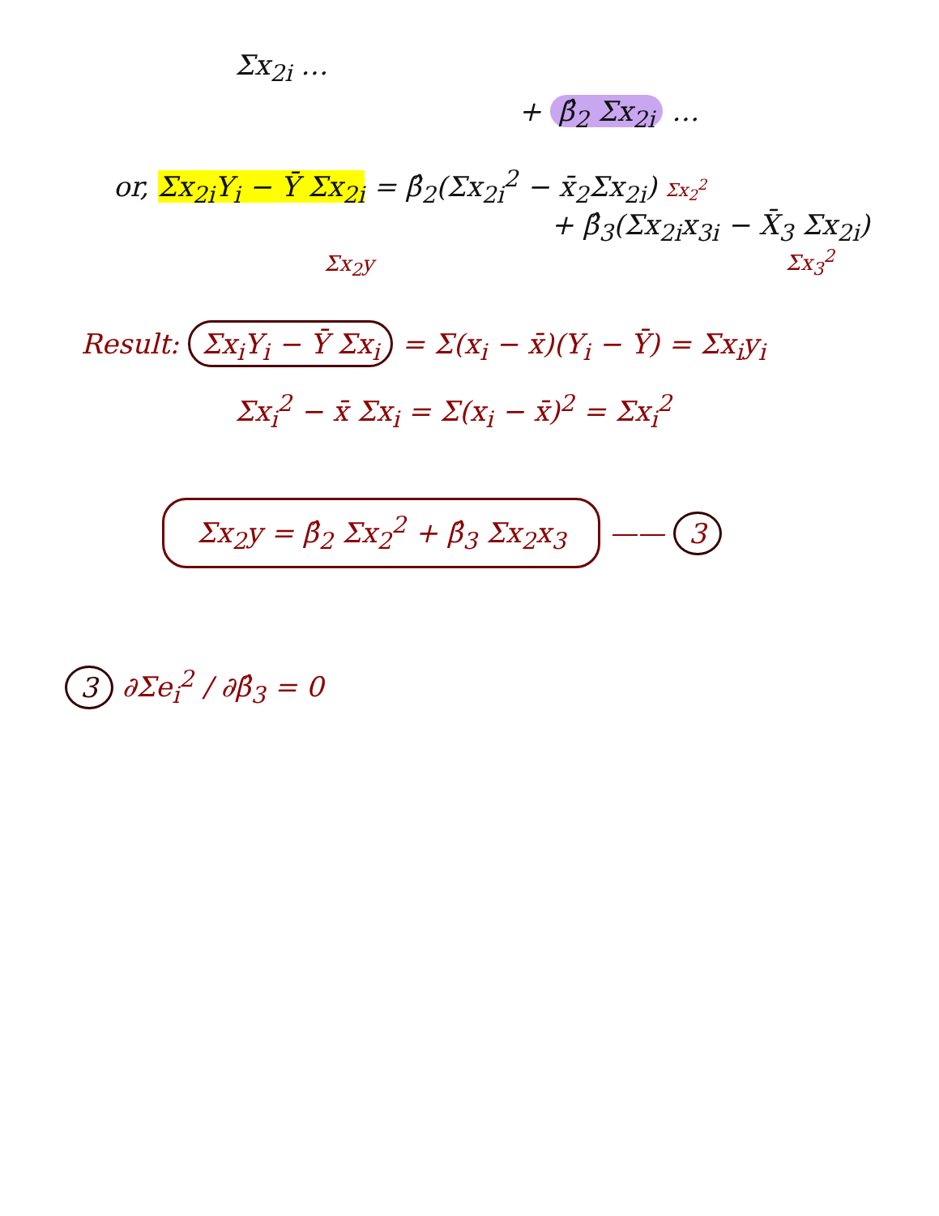Σx<sub>2i</sub> …
+ β̂<sub>2</sub> Σx<sub>2i</sub> …
or, Σx<sub>2i</sub>Y<sub>i</sub> − Ȳ Σx<sub>2i</sub> = β̂<sub>2</sub>(Σx<sub>2i</sub><sup>2</sup> − x̄<sub>2</sub>Σx<sub>2i</sub>) Σx<sub>2</sub><sup>2</sup>
+ β̂<sub>3</sub>(Σx<sub>2i</sub>x<sub>3i</sub> − X̄<sub>3</sub> Σx<sub>2i</sub>)
Σx<sub>2</sub>y Σx<sub>3</sub><sup>2</sup>
Result: Σx<sub>i</sub>Y<sub>i</sub> − Ȳ Σx<sub>i</sub> = Σ(x<sub>i</sub> − x̄)(Y<sub>i</sub> − Ȳ) = Σx<sub>i</sub>y<sub>i</sub>
Σx<sub>i</sub><sup>2</sup> − x̄ Σx<sub>i</sub> = Σ(x<sub>i</sub> − x̄)<sup>2</sup> = Σx<sub>i</sub><sup>2</sup>
Σx<sub>2</sub>y = β̂<sub>2</sub> Σx<sub>2</sub><sup>2</sup> + β̂<sub>3</sub> Σx<sub>2</sub>x<sub>3</sub> —— 3
3 ∂Σe<sub>i</sub><sup>2</sup> / ∂β̂<sub>3</sub> = 0